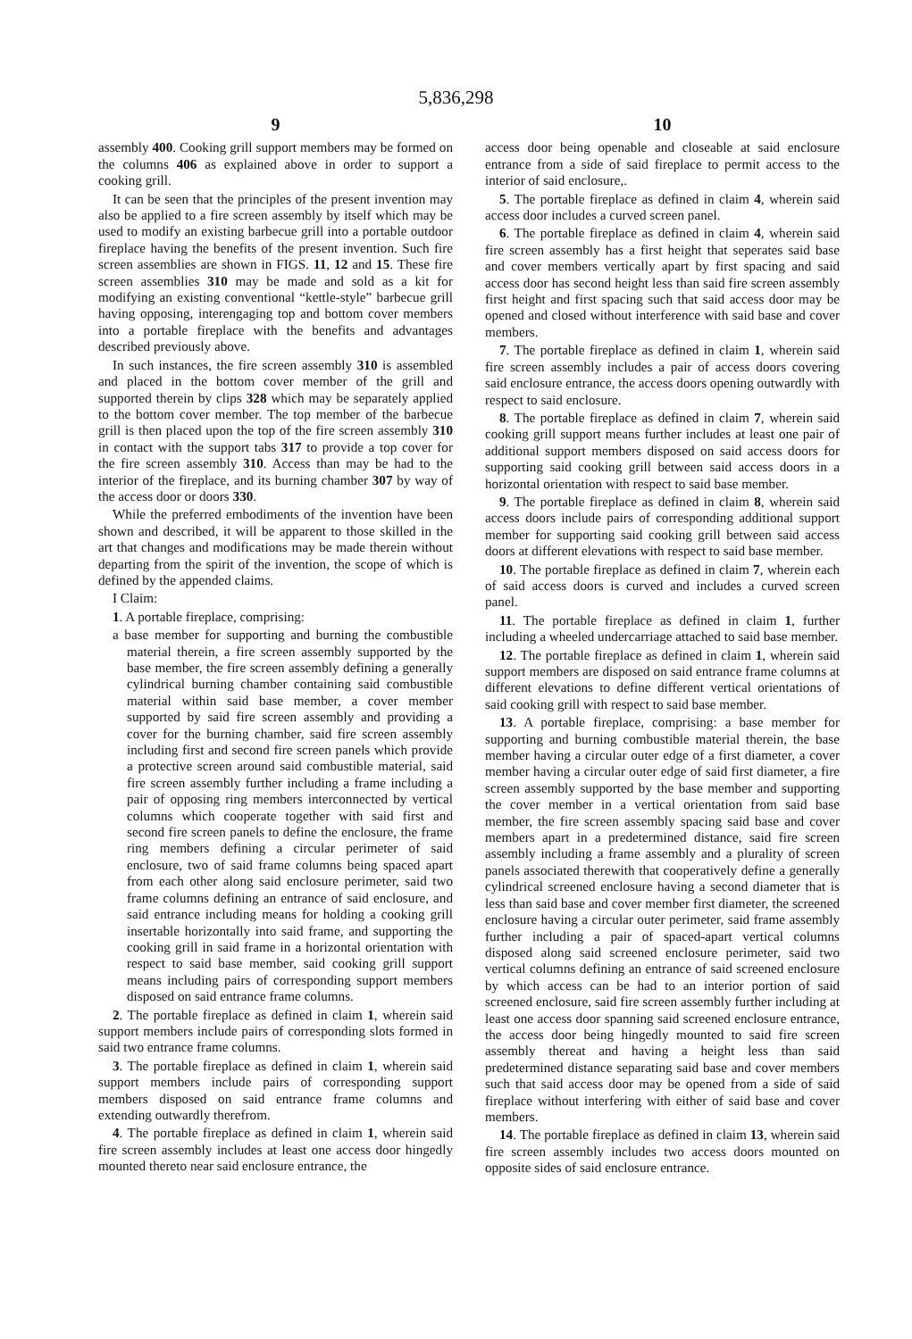5,836,298
9
assembly 400. Cooking grill support members may be formed on the columns 406 as explained above in order to support a cooking grill.
It can be seen that the principles of the present invention may also be applied to a fire screen assembly by itself which may be used to modify an existing barbecue grill into a portable outdoor fireplace having the benefits of the present invention. Such fire screen assemblies are shown in FIGS. 11, 12 and 15. These fire screen assemblies 310 may be made and sold as a kit for modifying an existing conventional “kettle-style” barbecue grill having opposing, interengaging top and bottom cover members into a portable fireplace with the benefits and advantages described previously above.
In such instances, the fire screen assembly 310 is assembled and placed in the bottom cover member of the grill and supported therein by clips 328 which may be separately applied to the bottom cover member. The top member of the barbecue grill is then placed upon the top of the fire screen assembly 310 in contact with the support tabs 317 to provide a top cover for the fire screen assembly 310. Access than may be had to the interior of the fireplace, and its burning chamber 307 by way of the access door or doors 330.
While the preferred embodiments of the invention have been shown and described, it will be apparent to those skilled in the art that changes and modifications may be made therein without departing from the spirit of the invention, the scope of which is defined by the appended claims.
I Claim:
1. A portable fireplace, comprising:
a base member for supporting and burning the combustible material therein, a fire screen assembly supported by the base member, the fire screen assembly defining a generally cylindrical burning chamber containing said combustible material within said base member, a cover member supported by said fire screen assembly and providing a cover for the burning chamber, said fire screen assembly including first and second fire screen panels which provide a protective screen around said combustible material, said fire screen assembly further including a frame including a pair of opposing ring members interconnected by vertical columns which cooperate together with said first and second fire screen panels to define the enclosure, the frame ring members defining a circular perimeter of said enclosure, two of said frame columns being spaced apart from each other along said enclosure perimeter, said two frame columns defining an entrance of said enclosure, and said entrance including means for holding a cooking grill insertable horizontally into said frame, and supporting the cooking grill in said frame in a horizontal orientation with respect to said base member, said cooking grill support means including pairs of corresponding support members disposed on said entrance frame columns.
2. The portable fireplace as defined in claim 1, wherein said support members include pairs of corresponding slots formed in said two entrance frame columns.
3. The portable fireplace as defined in claim 1, wherein said support members include pairs of corresponding support members disposed on said entrance frame columns and extending outwardly therefrom.
4. The portable fireplace as defined in claim 1, wherein said fire screen assembly includes at least one access door hingedly mounted thereto near said enclosure entrance, the
10
access door being openable and closeable at said enclosure entrance from a side of said fireplace to permit access to the interior of said enclosure,.
5. The portable fireplace as defined in claim 4, wherein said access door includes a curved screen panel.
6. The portable fireplace as defined in claim 4, wherein said fire screen assembly has a first height that seperates said base and cover members vertically apart by first spacing and said access door has second height less than said fire screen assembly first height and first spacing such that said access door may be opened and closed without interference with said base and cover members.
7. The portable fireplace as defined in claim 1, wherein said fire screen assembly includes a pair of access doors covering said enclosure entrance, the access doors opening outwardly with respect to said enclosure.
8. The portable fireplace as defined in claim 7, wherein said cooking grill support means further includes at least one pair of additional support members disposed on said access doors for supporting said cooking grill between said access doors in a horizontal orientation with respect to said base member.
9. The portable fireplace as defined in claim 8, wherein said access doors include pairs of corresponding additional support member for supporting said cooking grill between said access doors at different elevations with respect to said base member.
10. The portable fireplace as defined in claim 7, wherein each of said access doors is curved and includes a curved screen panel.
11. The portable fireplace as defined in claim 1, further including a wheeled undercarriage attached to said base member.
12. The portable fireplace as defined in claim 1, wherein said support members are disposed on said entrance frame columns at different elevations to define different vertical orientations of said cooking grill with respect to said base member.
13. A portable fireplace, comprising: a base member for supporting and burning combustible material therein, the base member having a circular outer edge of a first diameter, a cover member having a circular outer edge of said first diameter, a fire screen assembly supported by the base member and supporting the cover member in a vertical orientation from said base member, the fire screen assembly spacing said base and cover members apart in a predetermined distance, said fire screen assembly including a frame assembly and a plurality of screen panels associated therewith that cooperatively define a generally cylindrical screened enclosure having a second diameter that is less than said base and cover member first diameter, the screened enclosure having a circular outer perimeter, said frame assembly further including a pair of spaced-apart vertical columns disposed along said screened enclosure perimeter, said two vertical columns defining an entrance of said screened enclosure by which access can be had to an interior portion of said screened enclosure, said fire screen assembly further including at least one access door spanning said screened enclosure entrance, the access door being hingedly mounted to said fire screen assembly thereat and having a height less than said predetermined distance separating said base and cover members such that said access door may be opened from a side of said fireplace without interfering with either of said base and cover members.
14. The portable fireplace as defined in claim 13, wherein said fire screen assembly includes two access doors mounted on opposite sides of said enclosure entrance.